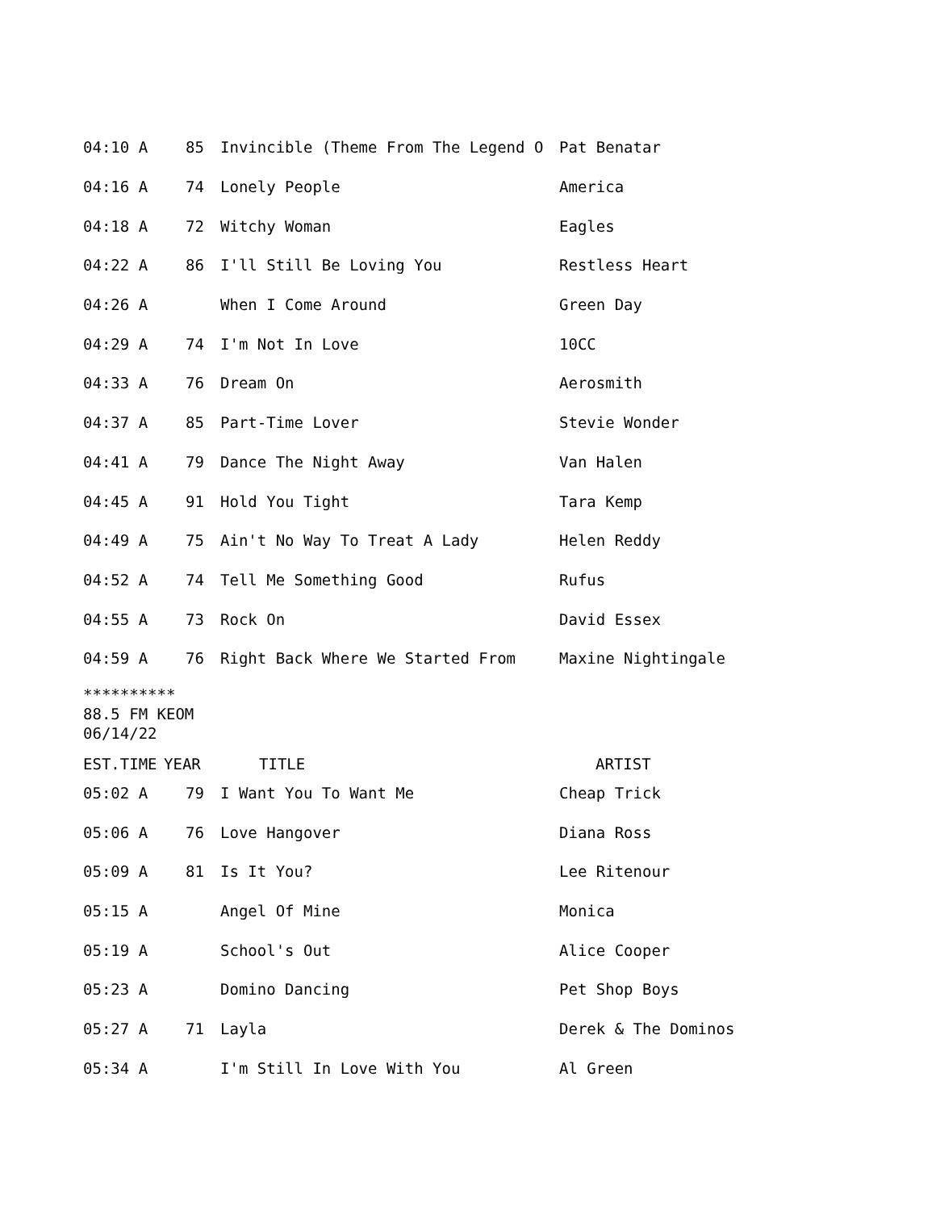| 04:10 A | 85 | Invincible (Theme From The Legend O | Pat Benatar |
| 04:16 A | 74 | Lonely People | America |
| 04:18 A | 72 | Witchy Woman | Eagles |
| 04:22 A | 86 | I'll Still Be Loving You | Restless Heart |
| 04:26 A | | When I Come Around | Green Day |
| 04:29 A | 74 | I'm Not In Love | 10CC |
| 04:33 A | 76 | Dream On | Aerosmith |
| 04:37 A | 85 | Part-Time Lover | Stevie Wonder |
| 04:41 A | 79 | Dance The Night Away | Van Halen |
| 04:45 A | 91 | Hold You Tight | Tara Kemp |
| 04:49 A | 75 | Ain't No Way To Treat A Lady | Helen Reddy |
| 04:52 A | 74 | Tell Me Something Good | Rufus |
| 04:55 A | 73 | Rock On | David Essex |
| 04:59 A | 76 | Right Back Where We Started From | Maxine Nightingale |
**********
88.5 FM KEOM
06/14/22
| EST.TIME | YEAR | TITLE | ARTIST |
| --- | --- | --- | --- |
| 05:02 A | 79 | I Want You To Want Me | Cheap Trick |
| 05:06 A | 76 | Love Hangover | Diana Ross |
| 05:09 A | 81 | Is It You? | Lee Ritenour |
| 05:15 A | | Angel Of Mine | Monica |
| 05:19 A | | School's Out | Alice Cooper |
| 05:23 A | | Domino Dancing | Pet Shop Boys |
| 05:27 A | 71 | Layla | Derek & The Dominos |
| 05:34 A | | I'm Still In Love With You | Al Green |